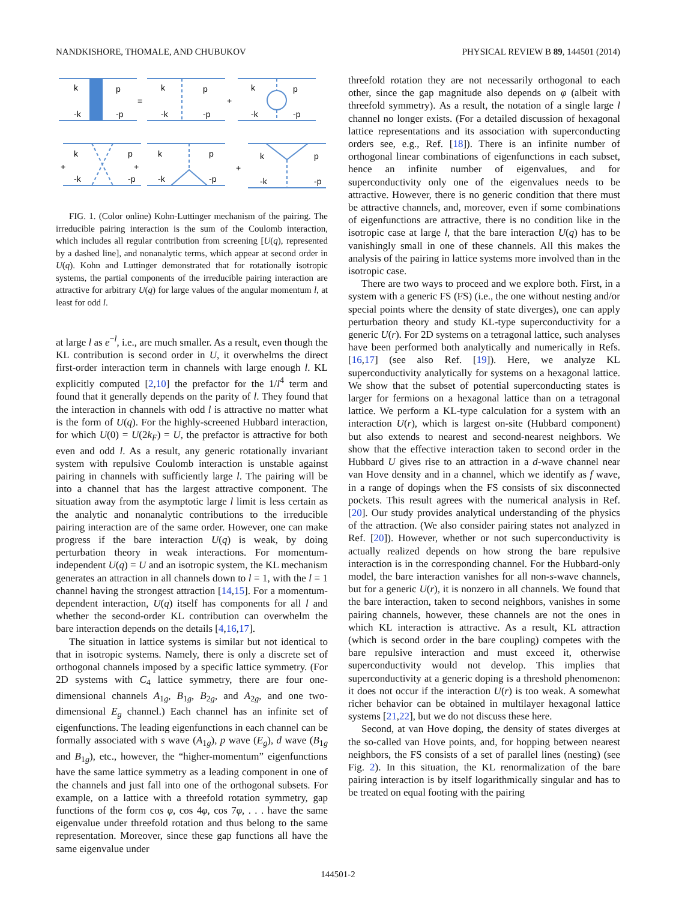NANDKISHORE, THOMALE, AND CHUBUKOV PHYSICAL REVIEW B 89, 144501 (2014)
k
p
-k
-p
=
k
p
-k
-p
+
k
p
-k
-p
k
p
-k
-p
+
+
k
p
-k
-p
+
k
p
-k
-p
FIG. 1. (Color online) Kohn-Luttinger mechanism of the pairing. The irreducible pairing interaction is the sum of the Coulomb interaction, which includes all regular contribution from screening [U(q), represented by a dashed line], and nonanalytic terms, which appear at second order in U(q). Kohn and Luttinger demonstrated that for rotationally isotropic systems, the partial components of the irreducible pairing interaction are attractive for arbitrary U(q) for large values of the angular momentum l, at least for odd l.
at large l as e<sup>−l</sup>, i.e., are much smaller. As a result, even though the KL contribution is second order in U, it overwhelms the direct first-order interaction term in channels with large enough l. KL explicitly computed [2,10] the prefactor for the 1/l<sup>4</sup> term and found that it generally depends on the parity of l. They found that the interaction in channels with odd l is attractive no matter what is the form of U(q). For the highly-screened Hubbard interaction, for which U(0) = U(2k<sub>F</sub>) = U, the prefactor is attractive for both even and odd l. As a result, any generic rotationally invariant system with repulsive Coulomb interaction is unstable against pairing in channels with sufficiently large l. The pairing will be into a channel that has the largest attractive component. The situation away from the asymptotic large l limit is less certain as the analytic and nonanalytic contributions to the irreducible pairing interaction are of the same order. However, one can make progress if the bare interaction U(q) is weak, by doing perturbation theory in weak interactions. For momentum-independent U(q) = U and an isotropic system, the KL mechanism generates an attraction in all channels down to l = 1, with the l = 1 channel having the strongest attraction [14,15]. For a momentum-dependent interaction, U(q) itself has components for all l and whether the second-order KL contribution can overwhelm the bare interaction depends on the details [4,16,17].
The situation in lattice systems is similar but not identical to that in isotropic systems. Namely, there is only a discrete set of orthogonal channels imposed by a specific lattice symmetry. (For 2D systems with C<sub>4</sub> lattice symmetry, there are four one-dimensional channels A<sub>1g</sub>, B<sub>1g</sub>, B<sub>2g</sub>, and A<sub>2g</sub>, and one two-dimensional E<sub>g</sub> channel.) Each channel has an infinite set of eigenfunctions. The leading eigenfunctions in each channel can be formally associated with s wave (A<sub>1g</sub>), p wave (E<sub>g</sub>), d wave (B<sub>1g</sub> and B<sub>1g</sub>), etc., however, the “higher-momentum” eigenfunctions have the same lattice symmetry as a leading component in one of the channels and just fall into one of the orthogonal subsets. For example, on a lattice with a threefold rotation symmetry, gap functions of the form cos φ, cos 4φ, cos 7φ, . . . have the same eigenvalue under threefold rotation and thus belong to the same representation. Moreover, since these gap functions all have the same eigenvalue under
threefold rotation they are not necessarily orthogonal to each other, since the gap magnitude also depends on φ (albeit with threefold symmetry). As a result, the notation of a single large l channel no longer exists. (For a detailed discussion of hexagonal lattice representations and its association with superconducting orders see, e.g., Ref. [18]). There is an infinite number of orthogonal linear combinations of eigenfunctions in each subset, hence an infinite number of eigenvalues, and for superconductivity only one of the eigenvalues needs to be attractive. However, there is no generic condition that there must be attractive channels, and, moreover, even if some combinations of eigenfunctions are attractive, there is no condition like in the isotropic case at large l, that the bare interaction U(q) has to be vanishingly small in one of these channels. All this makes the analysis of the pairing in lattice systems more involved than in the isotropic case.
There are two ways to proceed and we explore both. First, in a system with a generic FS (FS) (i.e., the one without nesting and/or special points where the density of state diverges), one can apply perturbation theory and study KL-type superconductivity for a generic U(r). For 2D systems on a tetragonal lattice, such analyses have been performed both analytically and numerically in Refs. [16,17] (see also Ref. [19]). Here, we analyze KL superconductivity analytically for systems on a hexagonal lattice. We show that the subset of potential superconducting states is larger for fermions on a hexagonal lattice than on a tetragonal lattice. We perform a KL-type calculation for a system with an interaction U(r), which is largest on-site (Hubbard component) but also extends to nearest and second-nearest neighbors. We show that the effective interaction taken to second order in the Hubbard U gives rise to an attraction in a d-wave channel near van Hove density and in a channel, which we identify as f wave, in a range of dopings when the FS consists of six disconnected pockets. This result agrees with the numerical analysis in Ref. [20]. Our study provides analytical understanding of the physics of the attraction. (We also consider pairing states not analyzed in Ref. [20]). However, whether or not such superconductivity is actually realized depends on how strong the bare repulsive interaction is in the corresponding channel. For the Hubbard-only model, the bare interaction vanishes for all non-s-wave channels, but for a generic U(r), it is nonzero in all channels. We found that the bare interaction, taken to second neighbors, vanishes in some pairing channels, however, these channels are not the ones in which KL interaction is attractive. As a result, KL attraction (which is second order in the bare coupling) competes with the bare repulsive interaction and must exceed it, otherwise superconductivity would not develop. This implies that superconductivity at a generic doping is a threshold phenomenon: it does not occur if the interaction U(r) is too weak. A somewhat richer behavior can be obtained in multilayer hexagonal lattice systems [21,22], but we do not discuss these here.
Second, at van Hove doping, the density of states diverges at the so-called van Hove points, and, for hopping between nearest neighbors, the FS consists of a set of parallel lines (nesting) (see Fig. 2). In this situation, the KL renormalization of the bare pairing interaction is by itself logarithmically singular and has to be treated on equal footing with the pairing
144501-2